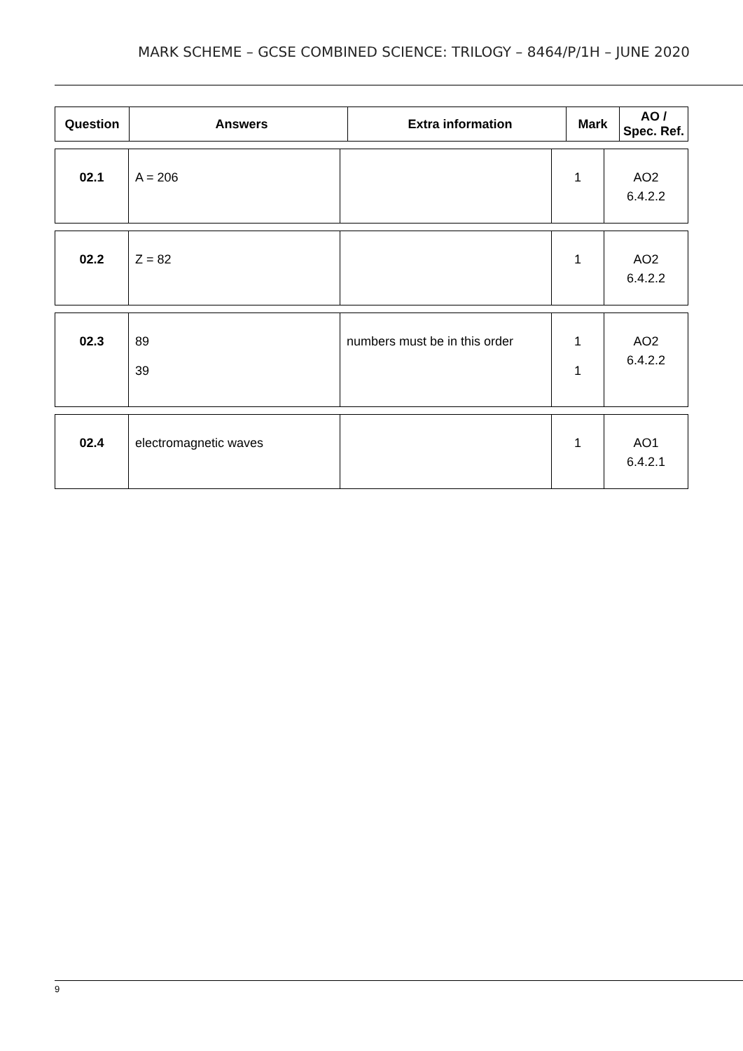MARK SCHEME – GCSE COMBINED SCIENCE: TRILOGY – 8464/P/1H – JUNE 2020
| Question | Answers | Extra information | Mark | AO / Spec. Ref. |
| --- | --- | --- | --- | --- |
| 02.1 | A = 206 | | 1 | AO2 6.4.2.2 |
| 02.2 | Z = 82 | | 1 | AO2 6.4.2.2 |
| 02.3 | 89 39 | numbers must be in this order | 1 1 | AO2 6.4.2.2 |
| 02.4 | electromagnetic waves | | 1 | AO1 6.4.2.1 |
9